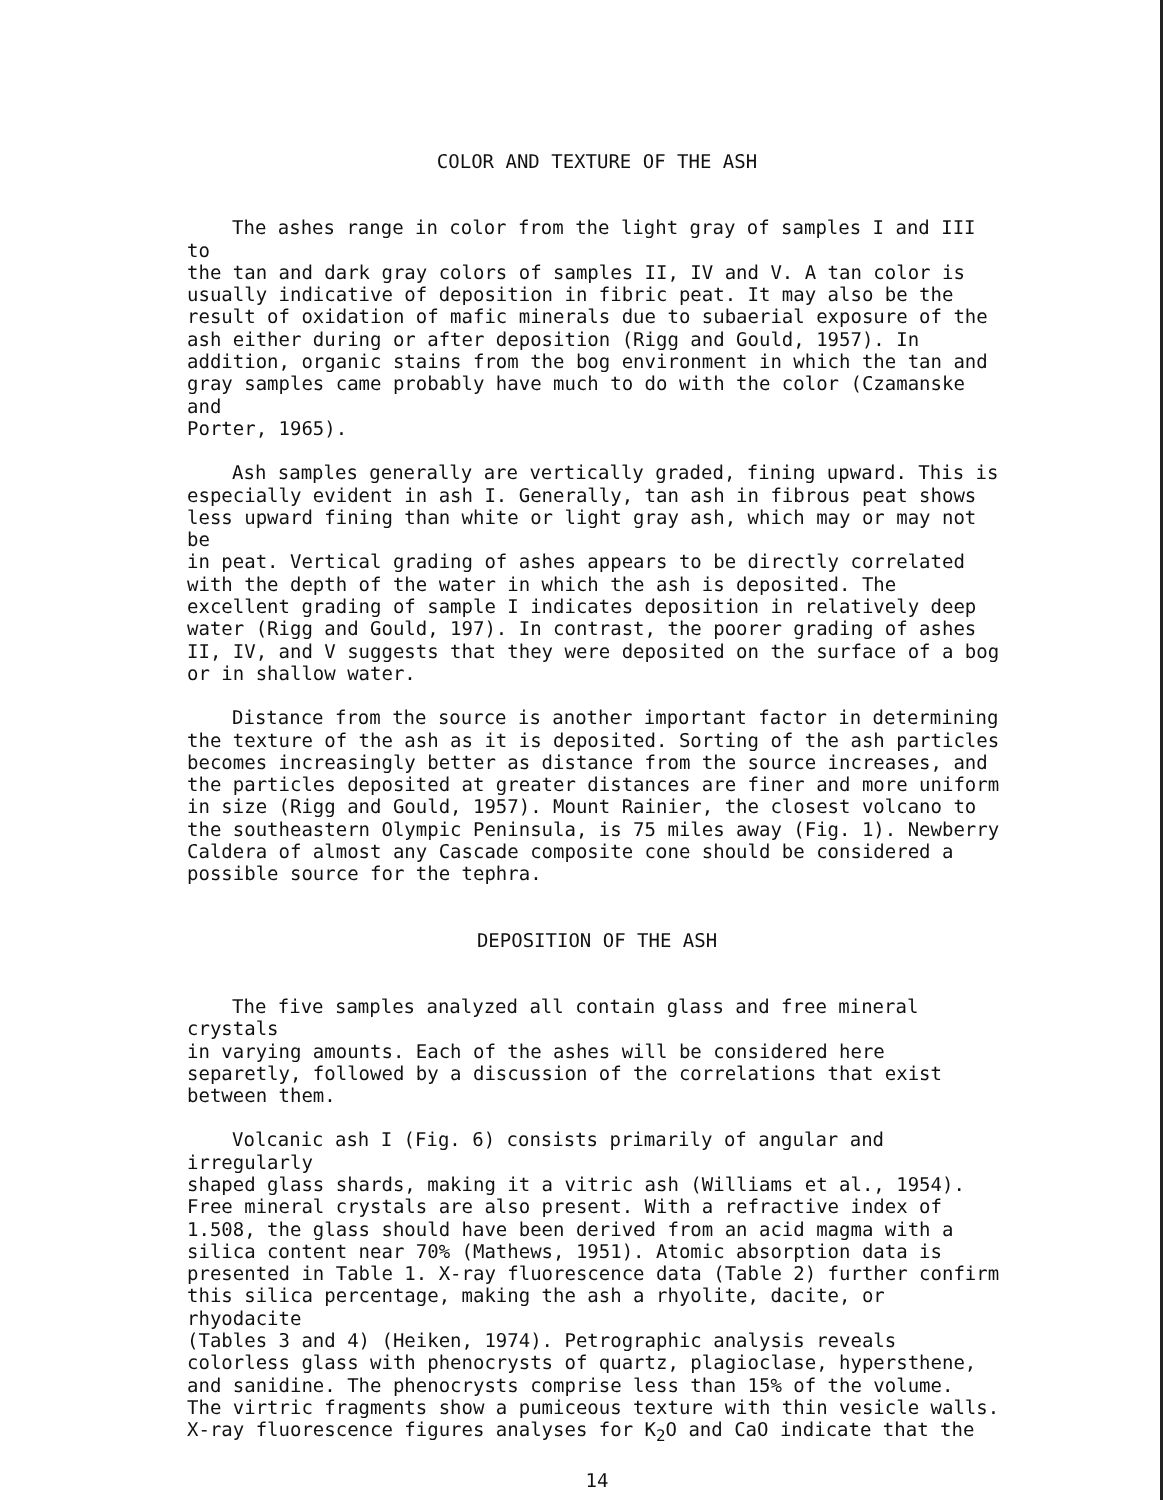COLOR AND TEXTURE OF THE ASH
The ashes range in color from the light gray of samples I and III to the tan and dark gray colors of samples II, IV and V. A tan color is usually indicative of deposition in fibric peat. It may also be the result of oxidation of mafic minerals due to subaerial exposure of the ash either during or after deposition (Rigg and Gould, 1957). In addition, organic stains from the bog environment in which the tan and gray samples came probably have much to do with the color (Czamanske and Porter, 1965).
Ash samples generally are vertically graded, fining upward. This is especially evident in ash I. Generally, tan ash in fibrous peat shows less upward fining than white or light gray ash, which may or may not be in peat. Vertical grading of ashes appears to be directly correlated with the depth of the water in which the ash is deposited. The excellent grading of sample I indicates deposition in relatively deep water (Rigg and Gould, 197). In contrast, the poorer grading of ashes II, IV, and V suggests that they were deposited on the surface of a bog or in shallow water.
Distance from the source is another important factor in determining the texture of the ash as it is deposited. Sorting of the ash particles becomes increasingly better as distance from the source increases, and the particles deposited at greater distances are finer and more uniform in size (Rigg and Gould, 1957). Mount Rainier, the closest volcano to the southeastern Olympic Peninsula, is 75 miles away (Fig. 1). Newberry Caldera of almost any Cascade composite cone should be considered a possible source for the tephra.
DEPOSITION OF THE ASH
The five samples analyzed all contain glass and free mineral crystals in varying amounts. Each of the ashes will be considered here separetly, followed by a discussion of the correlations that exist between them.
Volcanic ash I (Fig. 6) consists primarily of angular and irregularly shaped glass shards, making it a vitric ash (Williams et al., 1954). Free mineral crystals are also present. With a refractive index of 1.508, the glass should have been derived from an acid magma with a silica content near 70% (Mathews, 1951). Atomic absorption data is presented in Table 1. X-ray fluorescence data (Table 2) further confirm this silica percentage, making the ash a rhyolite, dacite, or rhyodacite (Tables 3 and 4) (Heiken, 1974). Petrographic analysis reveals colorless glass with phenocrysts of quartz, plagioclase, hypersthene, and sanidine. The phenocrysts comprise less than 15% of the volume. The virtric fragments show a pumiceous texture with thin vesicle walls. X-ray fluorescence figures analyses for K<sub>2</sub>O and CaO indicate that the
14